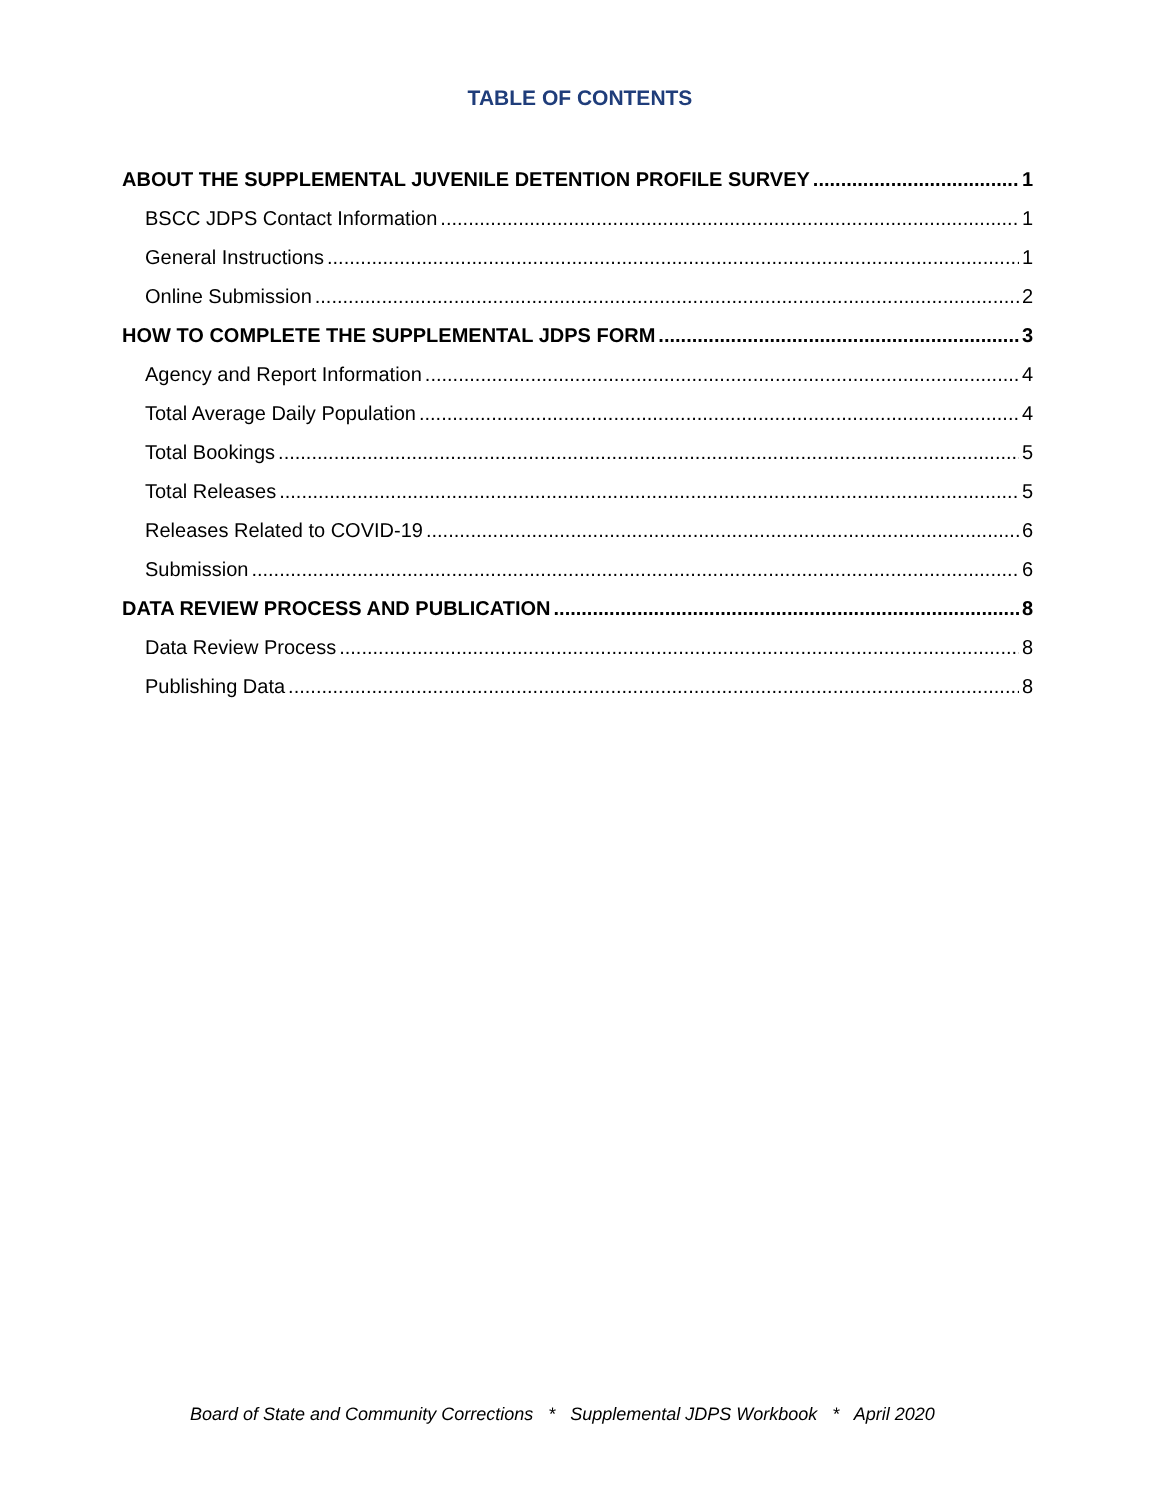TABLE OF CONTENTS
ABOUT THE SUPPLEMENTAL JUVENILE DETENTION PROFILE SURVEY 1
BSCC JDPS Contact Information 1
General Instructions 1
Online Submission 2
HOW TO COMPLETE THE SUPPLEMENTAL JDPS FORM 3
Agency and Report Information 4
Total Average Daily Population 4
Total Bookings 5
Total Releases 5
Releases Related to COVID-19 6
Submission 6
DATA REVIEW PROCESS AND PUBLICATION 8
Data Review Process 8
Publishing Data 8
Board of State and Community Corrections * Supplemental JDPS Workbook * April 2020